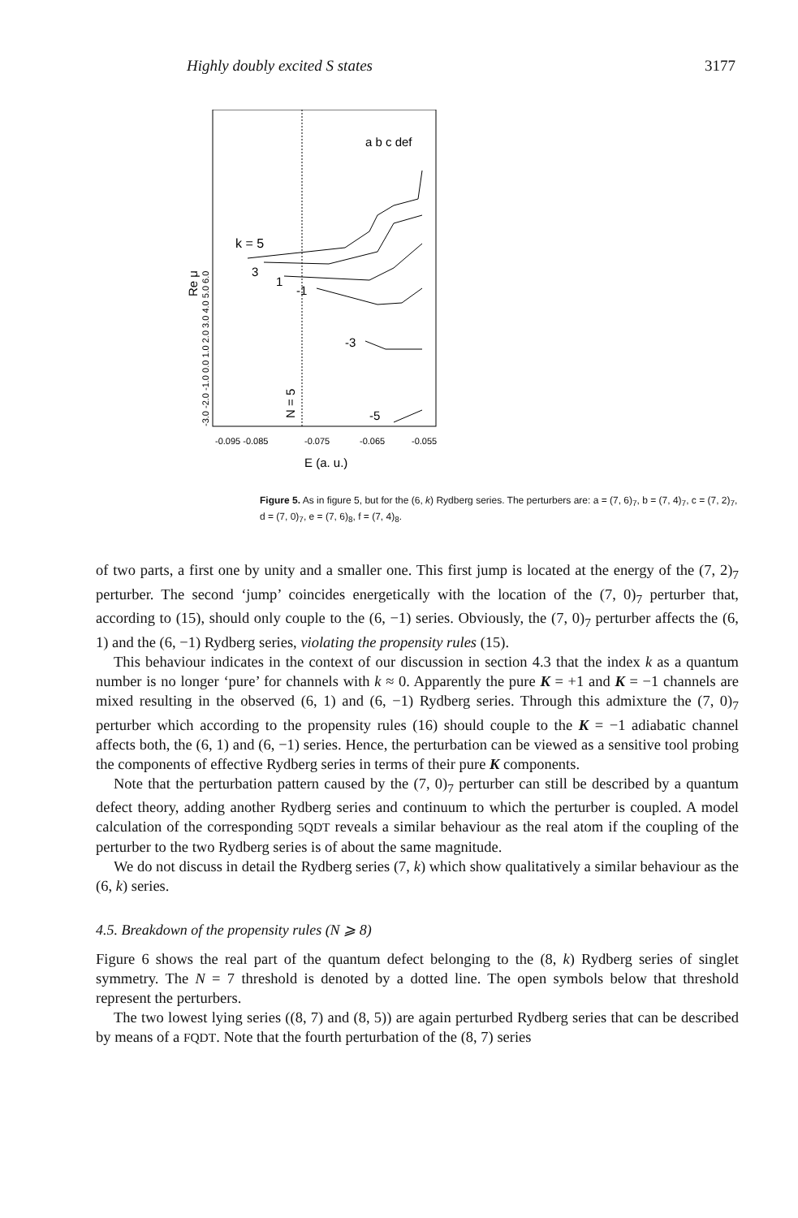Highly doubly excited S states 3177
a b c def
k = 5
3
1
-1
-3
-5
-0.095 -0.085
-0.075
-0.065
-0.055
E (a. u.)
Re μ
-3.0 -2.0 -1.0 0.0 1.0 2.0 3.0 4.0 5.0 6.0
N = 5
Figure 5. As in figure 5, but for the (6, k) Rydberg series. The perturbers are: a = (7, 6)<sub>7</sub>, b = (7, 4)<sub>7</sub>, c = (7, 2)<sub>7</sub>, d = (7, 0)<sub>7</sub>, e = (7, 6)<sub>8</sub>, f = (7, 4)<sub>8</sub>.
of two parts, a first one by unity and a smaller one. This first jump is located at the energy of the (7, 2)<sub>7</sub> perturber. The second ‘jump’ coincides energetically with the location of the (7, 0)<sub>7</sub> perturber that, according to (15), should only couple to the (6, −1) series. Obviously, the (7, 0)<sub>7</sub> perturber affects the (6, 1) and the (6, −1) Rydberg series, violating the propensity rules (15).
This behaviour indicates in the context of our discussion in section 4.3 that the index k as a quantum number is no longer ‘pure’ for channels with k ≈ 0. Apparently the pure K = +1 and K = −1 channels are mixed resulting in the observed (6, 1) and (6, −1) Rydberg series. Through this admixture the (7, 0)<sub>7</sub> perturber which according to the propensity rules (16) should couple to the K = −1 adiabatic channel affects both, the (6, 1) and (6, −1) series. Hence, the perturbation can be viewed as a sensitive tool probing the components of effective Rydberg series in terms of their pure K components.
Note that the perturbation pattern caused by the (7, 0)<sub>7</sub> perturber can still be described by a quantum defect theory, adding another Rydberg series and continuum to which the perturber is coupled. A model calculation of the corresponding 5QDT reveals a similar behaviour as the real atom if the coupling of the perturber to the two Rydberg series is of about the same magnitude.
We do not discuss in detail the Rydberg series (7, k) which show qualitatively a similar behaviour as the (6, k) series.
4.5. Breakdown of the propensity rules (N ⩾ 8)
Figure 6 shows the real part of the quantum defect belonging to the (8, k) Rydberg series of singlet symmetry. The N = 7 threshold is denoted by a dotted line. The open symbols below that threshold represent the perturbers.
The two lowest lying series ((8, 7) and (8, 5)) are again perturbed Rydberg series that can be described by means of a FQDT. Note that the fourth perturbation of the (8, 7) series